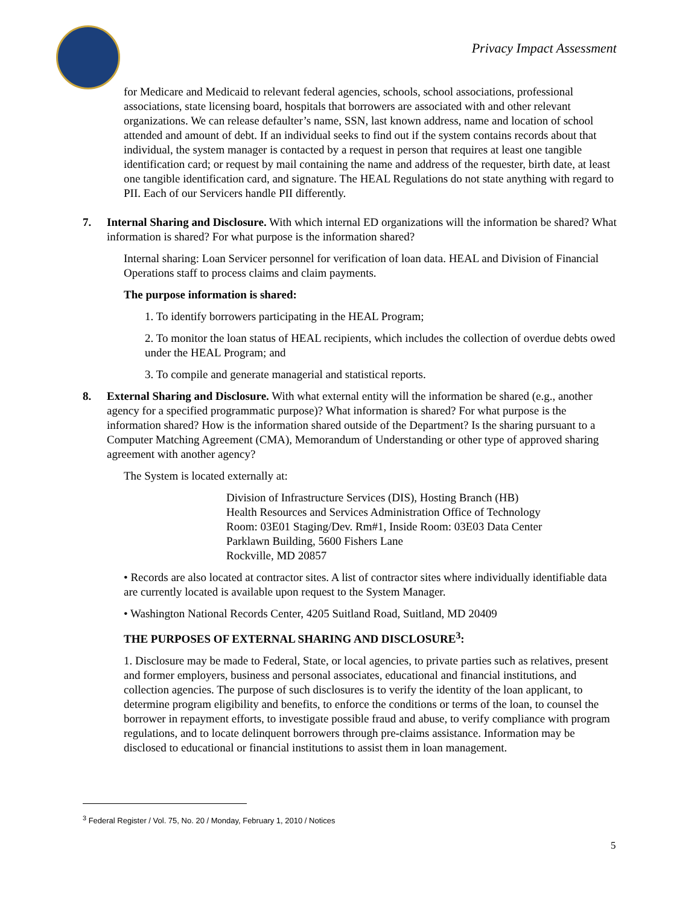Privacy Impact Assessment
for Medicare and Medicaid to relevant federal agencies, schools, school associations, professional associations, state licensing board, hospitals that borrowers are associated with and other relevant organizations. We can release defaulter’s name, SSN, last known address, name and location of school attended and amount of debt. If an individual seeks to find out if the system contains records about that individual, the system manager is contacted by a request in person that requires at least one tangible identification card; or request by mail containing the name and address of the requester, birth date, at least one tangible identification card, and signature. The HEAL Regulations do not state anything with regard to PII. Each of our Servicers handle PII differently.
7. Internal Sharing and Disclosure. With which internal ED organizations will the information be shared? What information is shared? For what purpose is the information shared?
Internal sharing: Loan Servicer personnel for verification of loan data. HEAL and Division of Financial Operations staff to process claims and claim payments.
The purpose information is shared:
1. To identify borrowers participating in the HEAL Program;
2. To monitor the loan status of HEAL recipients, which includes the collection of overdue debts owed under the HEAL Program; and
3. To compile and generate managerial and statistical reports.
8. External Sharing and Disclosure. With what external entity will the information be shared (e.g., another agency for a specified programmatic purpose)? What information is shared? For what purpose is the information shared? How is the information shared outside of the Department? Is the sharing pursuant to a Computer Matching Agreement (CMA), Memorandum of Understanding or other type of approved sharing agreement with another agency?
The System is located externally at:
Division of Infrastructure Services (DIS), Hosting Branch (HB)
Health Resources and Services Administration Office of Technology
Room: 03E01 Staging/Dev. Rm#1, Inside Room: 03E03 Data Center
Parklawn Building, 5600 Fishers Lane
Rockville, MD 20857
• Records are also located at contractor sites. A list of contractor sites where individually identifiable data are currently located is available upon request to the System Manager.
• Washington National Records Center, 4205 Suitland Road, Suitland, MD 20409
THE PURPOSES OF EXTERNAL SHARING AND DISCLOSURE<sup>3</sup>:
1. Disclosure may be made to Federal, State, or local agencies, to private parties such as relatives, present and former employers, business and personal associates, educational and financial institutions, and collection agencies. The purpose of such disclosures is to verify the identity of the loan applicant, to determine program eligibility and benefits, to enforce the conditions or terms of the loan, to counsel the borrower in repayment efforts, to investigate possible fraud and abuse, to verify compliance with program regulations, and to locate delinquent borrowers through pre-claims assistance. Information may be disclosed to educational or financial institutions to assist them in loan management.
<sup>3</sup> Federal Register / Vol. 75, No. 20 / Monday, February 1, 2010 / Notices
5